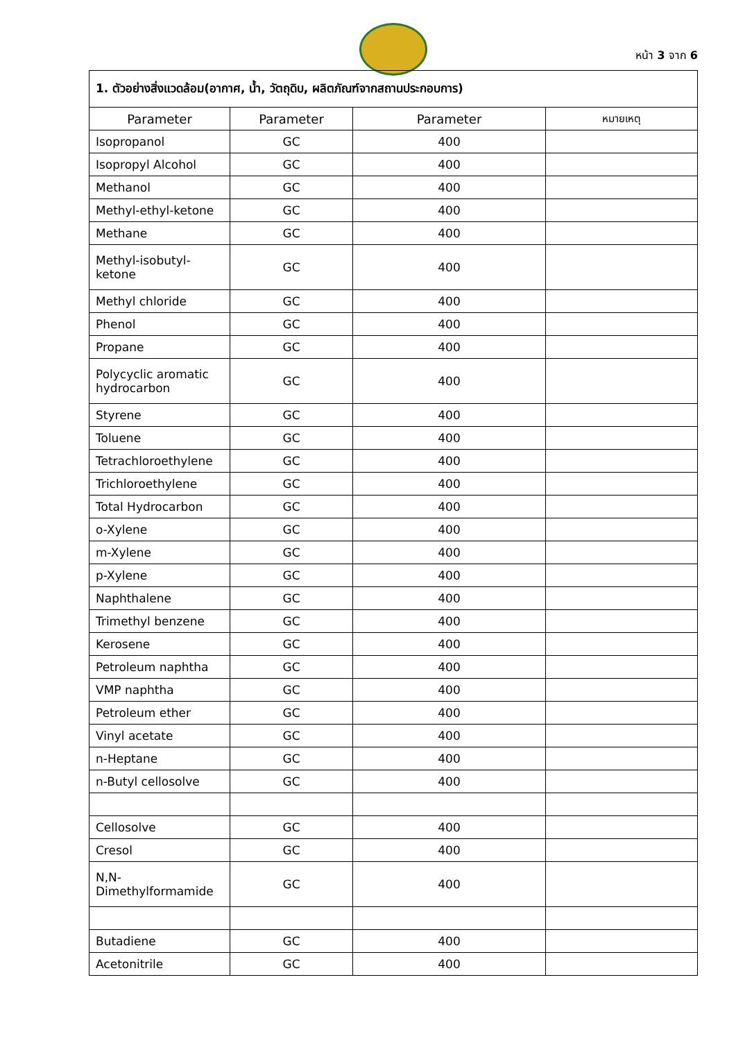หน้า 3 จาก 6
| 1. ตัวอย่างสิ่งแวดล้อม(อากาศ, น้ำ, วัตถุดิบ, ผลิตภัณฑ์จากสถานประกอบการ) | | | |
| Parameter | Parameter | Parameter | หมายเหตุ |
| Isopropanol | GC | 400 | |
| Isopropyl Alcohol | GC | 400 | |
| Methanol | GC | 400 | |
| Methyl-ethyl-ketone | GC | 400 | |
| Methane | GC | 400 | |
| Methyl-isobutyl- ketone | GC | 400 | |
| Methyl chloride | GC | 400 | |
| Phenol | GC | 400 | |
| Propane | GC | 400 | |
| Polycyclic aromatic hydrocarbon | GC | 400 | |
| Styrene | GC | 400 | |
| Toluene | GC | 400 | |
| Tetrachloroethylene | GC | 400 | |
| Trichloroethylene | GC | 400 | |
| Total Hydrocarbon | GC | 400 | |
| o-Xylene | GC | 400 | |
| m-Xylene | GC | 400 | |
| p-Xylene | GC | 400 | |
| Naphthalene | GC | 400 | |
| Trimethyl benzene | GC | 400 | |
| Kerosene | GC | 400 | |
| Petroleum naphtha | GC | 400 | |
| VMP naphtha | GC | 400 | |
| Petroleum ether | GC | 400 | |
| Vinyl acetate | GC | 400 | |
| n-Heptane | GC | 400 | |
| n-Butyl cellosolve | GC | 400 | |
| Cellosolve | GC | 400 | |
| Cresol | GC | 400 | |
| N,N- Dimethylformamide | GC | 400 | |
| Butadiene | GC | 400 | |
| Acetonitrile | GC | 400 | |